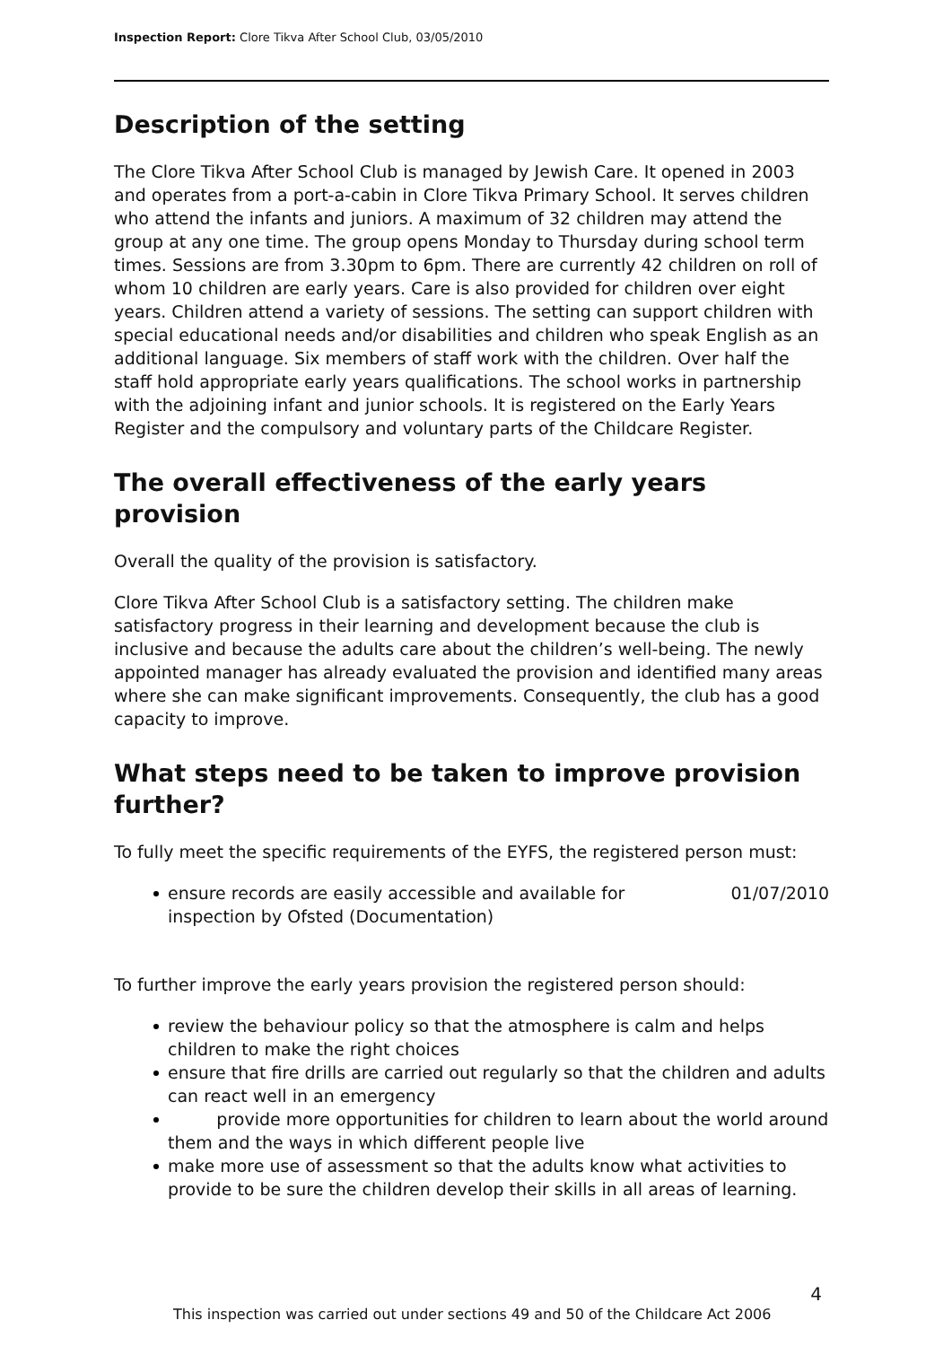Inspection Report: Clore Tikva After School Club, 03/05/2010
Description of the setting
The Clore Tikva After School Club is managed by Jewish Care. It opened in 2003 and operates from a port-a-cabin in Clore Tikva Primary School. It serves children who attend the infants and juniors. A maximum of 32 children may attend the group at any one time. The group opens Monday to Thursday during school term times. Sessions are from 3.30pm to 6pm. There are currently 42 children on roll of whom 10 children are early years. Care is also provided for children over eight years. Children attend a variety of sessions. The setting can support children with special educational needs and/or disabilities and children who speak English as an additional language. Six members of staff work with the children. Over half the staff hold appropriate early years qualifications. The school works in partnership with the adjoining infant and junior schools. It is registered on the Early Years Register and the compulsory and voluntary parts of the Childcare Register.
The overall effectiveness of the early years provision
Overall the quality of the provision is satisfactory.
Clore Tikva After School Club is a satisfactory setting. The children make satisfactory progress in their learning and development because the club is inclusive and because the adults care about the children’s well-being. The newly appointed manager has already evaluated the provision and identified many areas where she can make significant improvements. Consequently, the club has a good capacity to improve.
What steps need to be taken to improve provision further?
To fully meet the specific requirements of the EYFS, the registered person must:
ensure records are easily accessible and available for
inspection by Ofsted (Documentation) 01/07/2010
To further improve the early years provision the registered person should:
review the behaviour policy so that the atmosphere is calm and helps children to make the right choices
ensure that fire drills are carried out regularly so that the children and adults can react well in an emergency
provide more opportunities for children to learn about the world around them and the ways in which different people live
make more use of assessment so that the adults know what activities to provide to be sure the children develop their skills in all areas of learning.
4
This inspection was carried out under sections 49 and 50 of the Childcare Act 2006